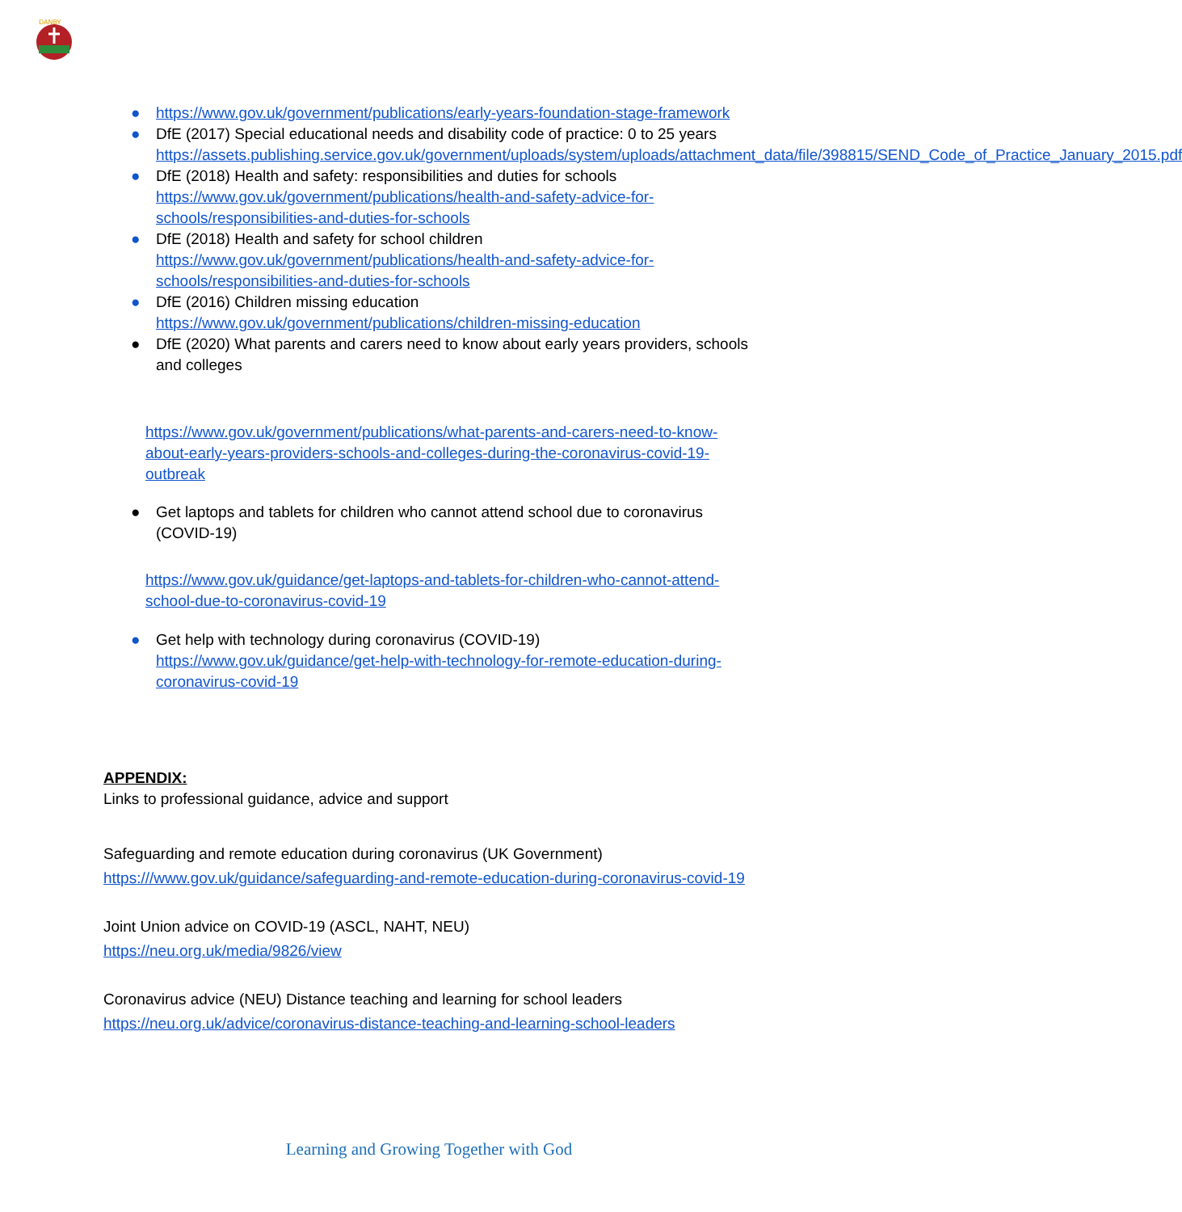DANBY
● https://www.gov.uk/government/publications/early-years-foundation-stage-framework
● DfE (2017) Special educational needs and disability code of practice: 0 to 25 years https://assets.publishing.service.gov.uk/government/uploads/system/uploads/attachment_data/file/398815/SEND_Code_of_Practice_January_2015.pdf
● DfE (2018) Health and safety: responsibilities and duties for schools https://www.gov.uk/government/publications/health-and-safety-advice-for-schools/responsibilities-and-duties-for-schools
● DfE (2018) Health and safety for school children https://www.gov.uk/government/publications/health-and-safety-advice-for-schools/responsibilities-and-duties-for-schools
● DfE (2016) Children missing education https://www.gov.uk/government/publications/children-missing-education
● DfE (2020) What parents and carers need to know about early years providers, schools and colleges
https://www.gov.uk/government/publications/what-parents-and-carers-need-to-know-about-early-years-providers-schools-and-colleges-during-the-coronavirus-covid-19-outbreak
● Get laptops and tablets for children who cannot attend school due to coronavirus (COVID-19)
https://www.gov.uk/guidance/get-laptops-and-tablets-for-children-who-cannot-attend-school-due-to-coronavirus-covid-19
● Get help with technology during coronavirus (COVID-19) https://www.gov.uk/guidance/get-help-with-technology-for-remote-education-during-coronavirus-covid-19
APPENDIX:
Links to professional guidance, advice and support
Safeguarding and remote education during coronavirus (UK Government)
https:///www.gov.uk/guidance/safeguarding-and-remote-education-during-coronavirus-covid-19
Joint Union advice on COVID-19 (ASCL, NAHT, NEU)
https://neu.org.uk/media/9826/view
Coronavirus advice (NEU) Distance teaching and learning for school leaders
https://neu.org.uk/advice/coronavirus-distance-teaching-and-learning-school-leaders
Learning and Growing Together with God